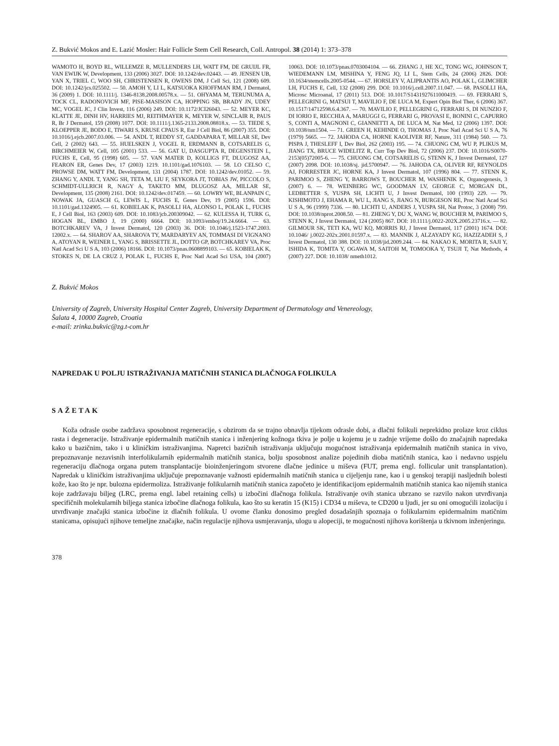Z. Bukvić Mokos and E. Lazić Mosler: Hair Follicle Stem Cell Research, Coll. Antropol. 38 (2014) 1: 373–378
WAMOTO H, BOYD RL, WILLEMZE R, MULLENDERS LH, WATT FM, DE GRUIJL FR, VAN EWIJK W, Development, 133 (2006) 3027. DOI: 10.1242/dev.02443. — 49. JENSEN UB, YAN X, TRIEL C, WOO SH, CHRISTENSEN R, OWENS DM, J Cell Sci, 121 (2008) 609. DOI: 10.1242/jcs.025502. — 50. AMOH Y, LI L, KATSUOKA KHOFFMAN RM, J Dermatol, 36 (2009) 1. DOI: 10.1111/j. 1346-8138.2008.00578.x. — 51. OHYAMA M, TERUNUMA A, TOCK CL, RADONOVICH MF, PISE-MASISON CA, HOPPING SB, BRADY JN, UDEY MC, VOGEL JC, J Clin Invest, 116 (2006) 249. DOI: 10.1172/JCI26043. — 52. MEYER KC, KLATTE JE, DINH HV, HARRIES MJ, REITHMAYER K, MEYER W, SINCLAIR R, PAUS R, Br J Dermatol, 159 (2008) 1077. DOI: 10.1111/j.1365-2133.2008.08818.x. — 53. TIEDE S, KLOEPPER JE, BODO E, TIWARI S, KRUSE CPAUS R, Eur J Cell Biol, 86 (2007) 355. DOI: 10.1016/j.ejcb.2007.03.006. — 54. ANDL T, REDDY ST, GADDAPARA T, MILLAR SE, Dev Cell, 2 (2002) 643. — 55. HUELSKEN J, VOGEL R, ERDMANN B, COTSARELIS G, BIRCHMEIER W, Cell, 105 (2001) 533. — 56. GAT U, DASGUPTA R, DEGENSTEIN L, FUCHS E, Cell, 95 (1998) 605. — 57. VAN MATER D, KOLLIGS FT, DLUGOSZ AA, FEARON ER, Genes Dev, 17 (2003) 1219. 10.1101/gad.1076103. — 58. LO CELSO C, PROWSE DM, WATT FM, Development, 131 (2004) 1787. DOI: 10.1242/dev.01052. — 59. ZHANG Y, ANDL T, YANG SH, TETA M, LIU F, SEYKORA JT, TOBIAS JW, PICCOLO S, SCHMIDT-ULLRICH R, NAGY A, TAKETO MM, DLUGOSZ AA, MILLAR SE, Development, 135 (2008) 2161. DOI: 10.1242/dev.017459. — 60. LOWRY WE, BLANPAIN C, NOWAK JA, GUASCH G, LEWIS L, FUCHS E, Genes Dev, 19 (2005) 1596. DOI: 10.1101/gad.1324905. — 61. KOBIELAK K, PASOLLI HA, ALONSO L, POLAK L, FUCHS E, J Cell Biol, 163 (2003) 609. DOI: 10.1083/jcb.200309042. — 62. KULESSA H, TURK G, HOGAN BL, EMBO J, 19 (2000) 6664. DOI: 10.1093/emboj/19.24.6664. — 63. BOTCHKAREV VA, J Invest Dermatol, 120 (2003) 36. DOI: 10.1046/j.1523-1747.2003. 12002.x. — 64. SHAROV AA, SHAROVA TY, MARDARYEV AN, TOMMASI DI VIGNANO A, ATOYAN R, WEINER L, YANG S, BRISSETTE JL, DOTTO GP, BOTCHKAREV VA, Proc Natl Acad Sci U S A, 103 (2006) 18166. DOI: 10.1073/pnas.0608899103. — 65. KOBIELAK K, STOKES N, DE LA CRUZ J, POLAK L, FUCHS E, Proc Natl Acad Sci USA, 104 (2007) 10063. DOI: 10.1073/pnas.0703004104. — 66. ZHANG J, HE XC, TONG WG, JOHNSON T, WIEDEMANN LM, MISHINA Y, FENG JQ, LI L, Stem Cells, 24 (2006) 2826. DOI: 10.1634/stemcells.2005-0544. — 67. HORSLEY V, ALIPRANTIS AO, POLAK L, GLIMCHER LH, FUCHS E, Cell, 132 (2008) 299. DOI: 10.1016/j.cell.2007.11.047. — 68. PASOLLI HA, Microsc Microanal, 17 (2011) 513. DOI: 10.1017/S1431927611000419. — 69. FERRARI S, PELLEGRINI G, MATSUI T, MAVILIO F, DE LUCA M, Expert Opin Biol Ther, 6 (2006) 367. 10.1517/14712598.6.4.367. — 70. MAVILIO F, PELLEGRINI G, FERRARI S, DI NUNZIO F, DI IORIO E, RECCHIA A, MARUGGI G, FERRARI G, PROVASI E, BONINI C, CAPURRO S, CONTI A, MAGNONI C, GIANNETTI A, DE LUCA M, Nat Med, 12 (2006) 1397. DOI: 10.1038/nm1504. — 71. GREEN H, KEHINDE O, THOMAS J, Proc Natl Acad Sci U S A, 76 (1979) 5665. — 72. JAHODA CA, HORNE KAOLIVER RF, Nature, 311 (1984) 560. — 73. PISPA J, THESLEFF I, Dev Biol, 262 (2003) 195. — 74. CHUONG CM, WU P, PLIKUS M, JIANG TX, BRUCE WIDELITZ R, Curr Top Dev Biol, 72 (2006) 237. DOI: 10.1016/S0070-2153(05)72005-6. — 75. CHUONG CM, COTSARELIS G, STENN K, J Invest Dermatol, 127 (2007) 2098. DOI: 10.1038/sj. jid.5700947. — 76. JAHODA CA, OLIVER RF, REYNOLDS AJ, FORRESTER JC, HORNE KA, J Invest Dermatol, 107 (1996) 804. — 77. STENN K, PARIMOO S, ZHENG Y, BARROWS T, BOUCHER M, WASHENIK K, Organogenesis, 3 (2007) 6. — 78. WEINBERG WC, GOODMAN LV, GEORGE C, MORGAN DL, LEDBETTER S, YUSPA SH, LICHTI U, J Invest Dermatol, 100 (1993) 229. — 79. KISHIMOTO J, EHAMA R, WU L, JIANG S, JIANG N, BURGESON RE, Proc Natl Acad Sci U S A, 96 (1999) 7336. — 80. LICHTI U, ANDERS J, YUSPA SH, Nat Protoc, 3 (2008) 799. DOI: 10.1038/nprot.2008.50. — 81. ZHENG Y, DU X, WANG W, BOUCHER M, PARIMOO S, STENN K, J Invest Dermatol, 124 (2005) 867. DOI: 10.1111/j.0022-202X.2005.23716.x. — 82. GILMOUR SK, TETI KA, WU KQ, MORRIS RJ, J Invest Dermatol, 117 (2001) 1674. DOI: 10.1046/ j.0022-202x.2001.01597.x. — 83. MANNIK J, ALZAYADY KG, HAZIZADEH S, J Invest Dermatol, 130 388. DOI: 10.1038/jid.2009.244. — 84. NAKAO K, MORITA R, SAJI Y, ISHIDA K, TOMITA Y, OGAWA M, SAITOH M, TOMOOKA Y, TSUJI T, Nat Methods, 4 (2007) 227. DOI: 10.1038/ nmeth1012.
Z. Bukvić Mokos
University of Zagreb, University Hospital Center Zagreb, University Department of Dermatology and Venereology,
Šalata 4, 10000 Zagreb, Croatia
e-mail: zrinka.bukvic@zg.t-com.hr
NAPREDAK U POLJU ISTRAŽIVANJA MATIČNIH STANICA DLAČNOGA FOLIKULA
SAŽETAK
Koža odrasle osobe zadržava sposobnost regeneracije, s obzirom da se trajno obnavlja tijekom odrasle dobi, a dlačni folikuli neprekidno prolaze kroz ciklus rasta i degeneracije. Istraživanje epidermalnih matičnih stanica i inženjering kožnoga tkiva je polje u kojemu je u zadnje vrijeme došlo do značajnih napredaka kako u bazičnim, tako i u kliničkim istraživanjima. Napretci bazičnih istraživanja uključuju mogućnost istraživanja epidermalnih matičnih stanica in vivo, prepoznavanje nezavisnih interfolikularnih epidermalnih matičnih stanica, bolju sposobnost analize pojedinih dioba matičnih stanica, kao i nedavno uspjelu regeneraciju dlačnoga organa putem transplantacije bioinženjeringom stvorene dlačne jedinice u miševa (FUT, prema engl. follicular unit transplantation). Napredak u kliničkim istraživanjima uključuje prepoznavanje važnosti epidermalnih matičnih stanica u cijeljenju rane, kao i u genskoj terapiji nasljednih bolesti kože, kao što je npr. bulozna epidermoliza. Istraživanje folikularnih matičnih stanica započeto je identifikacijom epidermalnih matičnih stanica kao nijemih stanica koje zadržavaju biljeg (LRC, prema engl. label retaining cells) u izbočini dlačnoga folikula. Istraživanje ovih stanica ubrzano se razvilo nakon utvrđivanja specifičnih molekularnih biljega stanica izbočine dlačnoga folikula, kao što su keratin 15 (K15) i CD34 u miševa, te CD200 u ljudi, jer su oni omogućili izolaciju i utvrđivanje značajki stanica izbočine iz dlačnih folikula. U ovome članku donosimo pregled dosadašnjih spoznaja o folikularnim epidermalnim matičnim stanicama, opisujući njihove temeljne značajke, način regulacije njihova usmjeravanja, ulogu u alopeciji, te mogućnosti njihova korištenja u tkivnom inženjeringu.
378